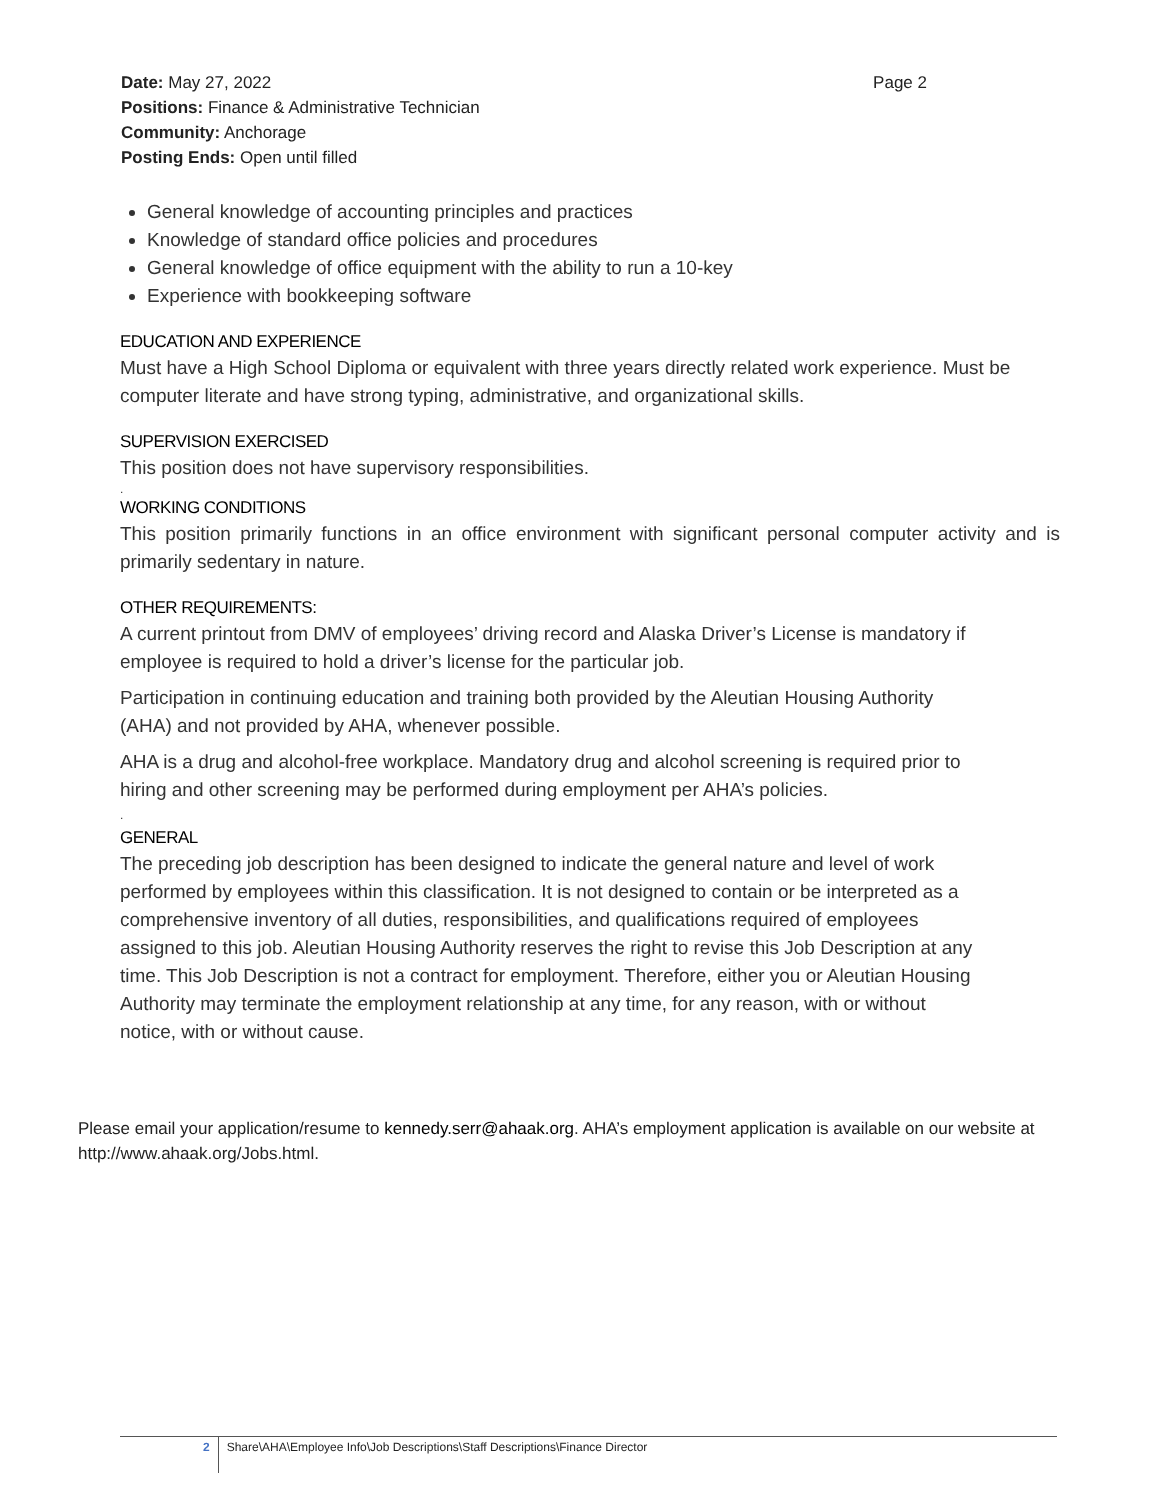Page 2 Date: May 27, 2022
Positions: Finance & Administrative Technician
Community: Anchorage
Posting Ends: Open until filled
General knowledge of accounting principles and practices
Knowledge of standard office policies and procedures
General knowledge of office equipment with the ability to run a 10-key
Experience with bookkeeping software
EDUCATION AND EXPERIENCE
Must have a High School Diploma or equivalent with three years directly related work experience. Must be computer literate and have strong typing, administrative, and organizational skills.
SUPERVISION EXERCISED
This position does not have supervisory responsibilities.
.
WORKING CONDITIONS
This position primarily functions in an office environment with significant personal computer activity and is primarily sedentary in nature.
OTHER REQUIREMENTS:
A current printout from DMV of employees’ driving record and Alaska Driver’s License is mandatory if employee is required to hold a driver’s license for the particular job.
Participation in continuing education and training both provided by the Aleutian Housing Authority (AHA) and not provided by AHA, whenever possible.
AHA is a drug and alcohol-free workplace. Mandatory drug and alcohol screening is required prior to hiring and other screening may be performed during employment per AHA’s policies.
.
GENERAL
The preceding job description has been designed to indicate the general nature and level of work performed by employees within this classification. It is not designed to contain or be interpreted as a comprehensive inventory of all duties, responsibilities, and qualifications required of employees assigned to this job. Aleutian Housing Authority reserves the right to revise this Job Description at any time. This Job Description is not a contract for employment. Therefore, either you or Aleutian Housing Authority may terminate the employment relationship at any time, for any reason, with or without notice, with or without cause.
Please email your application/resume to kennedy.serr@ahaak.org. AHA’s employment application is available on our website at http://www.ahaak.org/Jobs.html.
2 Share\AHA\Employee Info\Job Descriptions\Staff Descriptions\Finance Director